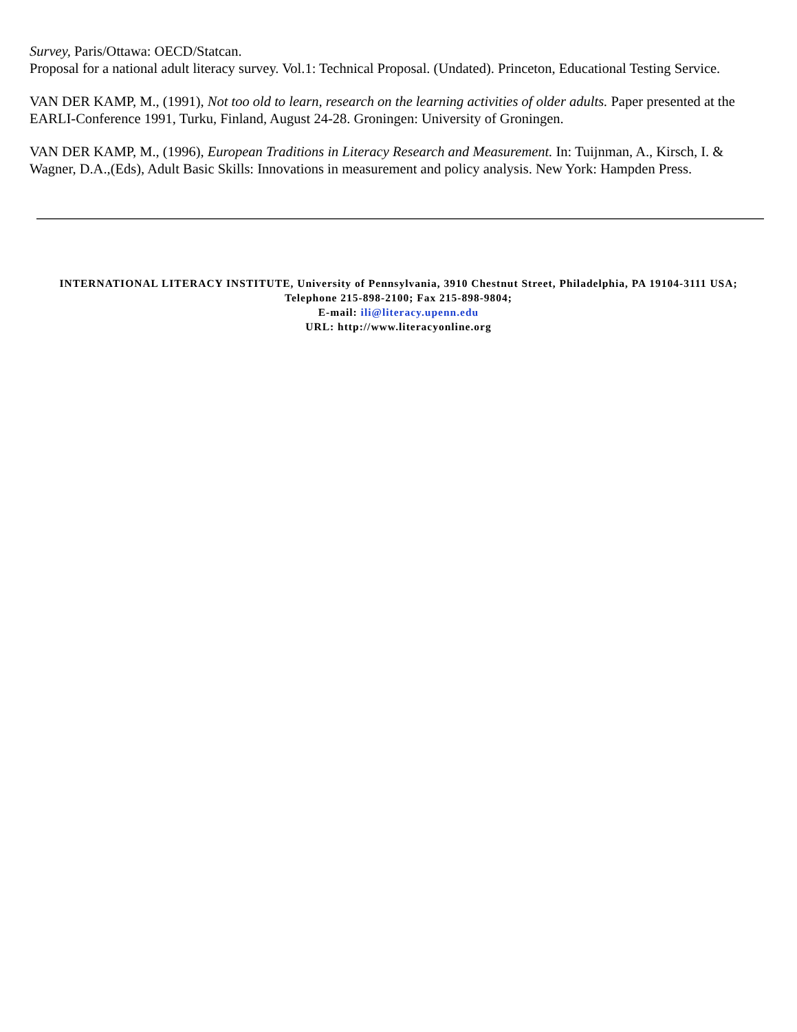Survey, Paris/Ottawa: OECD/Statcan.
Proposal for a national adult literacy survey. Vol.1: Technical Proposal. (Undated). Princeton, Educational Testing Service.
VAN DER KAMP, M., (1991), Not too old to learn, research on the learning activities of older adults. Paper presented at the EARLI-Conference 1991, Turku, Finland, August 24-28. Groningen: University of Groningen.
VAN DER KAMP, M., (1996), European Traditions in Literacy Research and Measurement. In: Tuijnman, A., Kirsch, I. & Wagner, D.A.,(Eds), Adult Basic Skills: Innovations in measurement and policy analysis. New York: Hampden Press.
INTERNATIONAL LITERACY INSTITUTE, University of Pennsylvania, 3910 Chestnut Street, Philadelphia, PA 19104-3111 USA; Telephone 215-898-2100; Fax 215-898-9804;
E-mail: ili@literacy.upenn.edu
URL: http://www.literacyonline.org